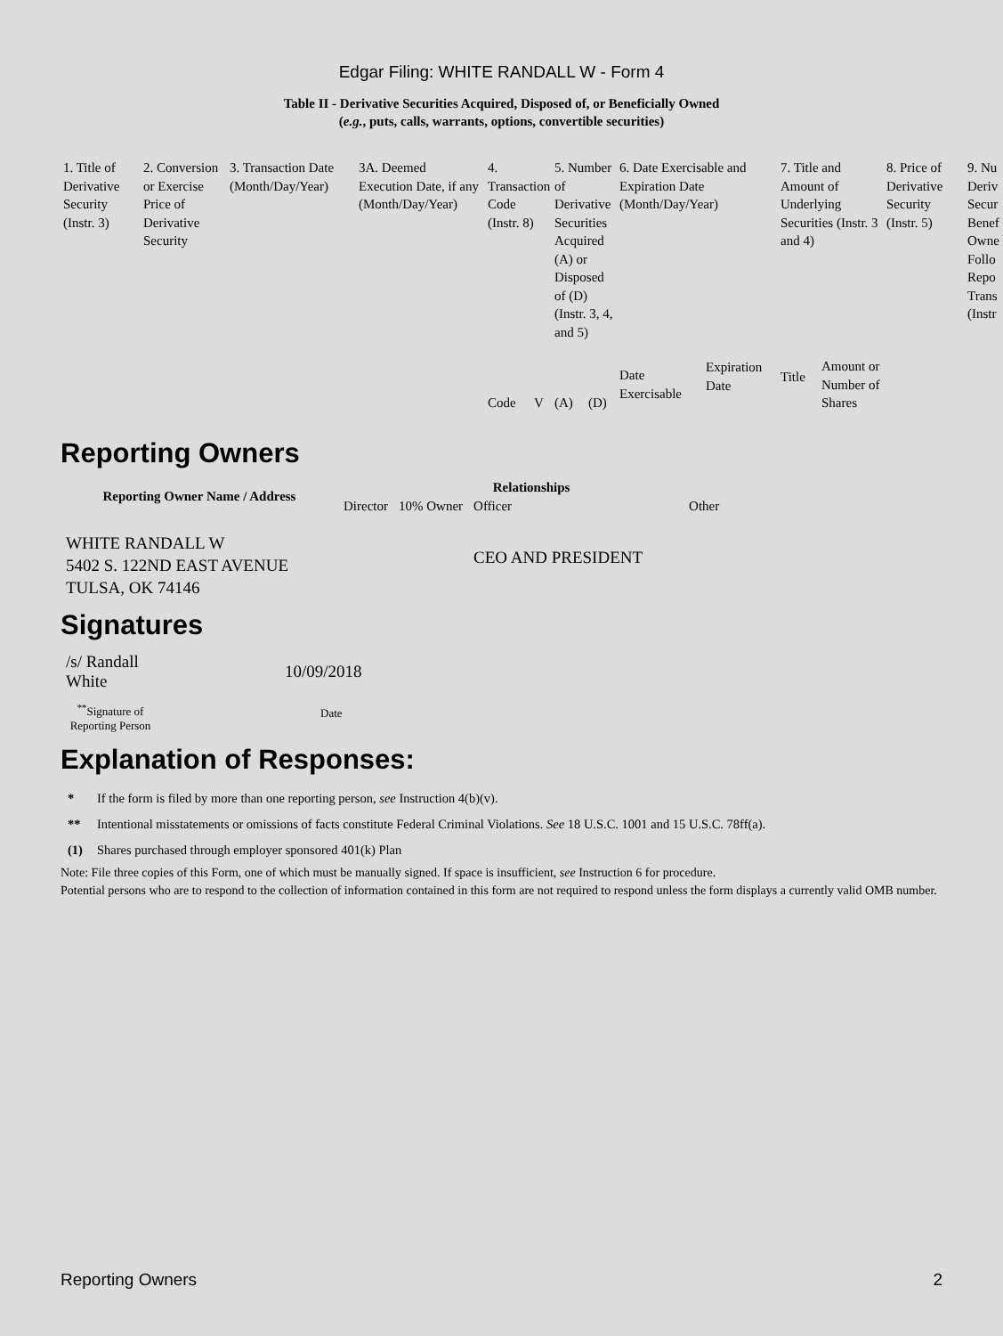Edgar Filing: WHITE RANDALL W - Form 4
Table II - Derivative Securities Acquired, Disposed of, or Beneficially Owned
(e.g., puts, calls, warrants, options, convertible securities)
| 1. Title of Derivative Security (Instr. 3) | 2. Conversion or Exercise Price of Derivative Security | 3. Transaction Date (Month/Day/Year) | 3A. Deemed Execution Date, if any (Month/Day/Year) | 4. Transaction Code (Instr. 8) | | 5. Number of Derivative Securities Acquired (A) or Disposed of (D) (Instr. 3, 4, and 5) | | 6. Date Exercisable and Expiration Date (Month/Day/Year) | | 7. Title and Amount of Underlying Securities (Instr. 3 and 4) | | 8. Price of Derivative Security (Instr. 5) | 9. Nu Deriv Secur Benef Owne Follo Repo Trans (Instr |
| | | | | Code | V | (A) | (D) | Date Exercisable | Expiration Date | Title | Amount or Number of Shares | | |
Reporting Owners
| Reporting Owner Name / Address | Relationships | | | |
| --- | --- | --- | --- | --- |
| | Director | 10% Owner | Officer | Other |
| WHITE RANDALL W 5402 S. 122ND EAST AVENUE TULSA, OK 74146 | | | CEO AND PRESIDENT | |
Signatures
| /s/ Randall White | 10/09/2018 |
| <sup>**</sup> Signature of Reporting Person | Date |
Explanation of Responses:
| * | If the form is filed by more than one reporting person, see Instruction 4(b)(v). |
| ** | Intentional misstatements or omissions of facts constitute Federal Criminal Violations. See 18 U.S.C. 1001 and 15 U.S.C. 78ff(a). |
| (1) | Shares purchased through employer sponsored 401(k) Plan |
Note: File three copies of this Form, one of which must be manually signed. If space is insufficient, see Instruction 6 for procedure.
Potential persons who are to respond to the collection of information contained in this form are not required to respond unless the form displays a currently valid OMB number.
Reporting Owners 2